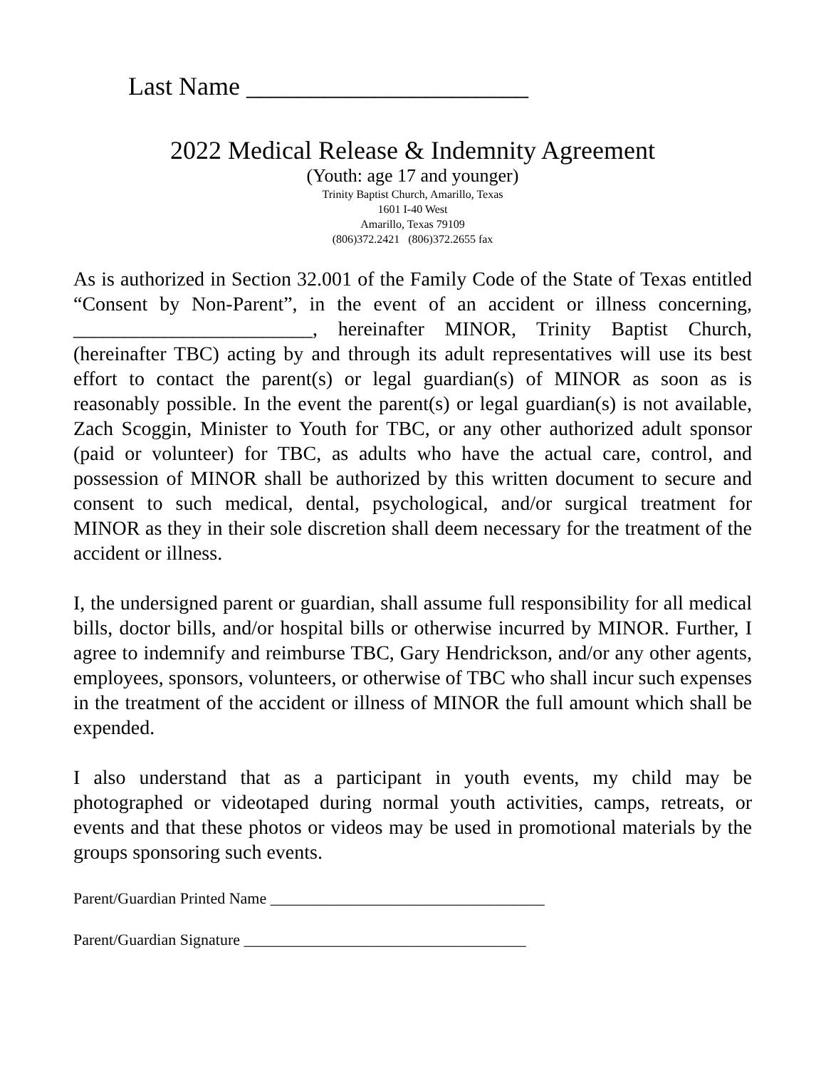Last Name ______________________
2022 Medical Release & Indemnity Agreement
(Youth: age 17 and younger)
Trinity Baptist Church, Amarillo, Texas
1601 I-40 West
Amarillo, Texas 79109
(806)372.2421 (806)372.2655 fax
As is authorized in Section 32.001 of the Family Code of the State of Texas entitled “Consent by Non-Parent”, in the event of an accident or illness concerning, ________________________, hereinafter MINOR, Trinity Baptist Church, (hereinafter TBC) acting by and through its adult representatives will use its best effort to contact the parent(s) or legal guardian(s) of MINOR as soon as is reasonably possible. In the event the parent(s) or legal guardian(s) is not available, Zach Scoggin, Minister to Youth for TBC, or any other authorized adult sponsor (paid or volunteer) for TBC, as adults who have the actual care, control, and possession of MINOR shall be authorized by this written document to secure and consent to such medical, dental, psychological, and/or surgical treatment for MINOR as they in their sole discretion shall deem necessary for the treatment of the accident or illness.
I, the undersigned parent or guardian, shall assume full responsibility for all medical bills, doctor bills, and/or hospital bills or otherwise incurred by MINOR. Further, I agree to indemnify and reimburse TBC, Gary Hendrickson, and/or any other agents, employees, sponsors, volunteers, or otherwise of TBC who shall incur such expenses in the treatment of the accident or illness of MINOR the full amount which shall be expended.
I also understand that as a participant in youth events, my child may be photographed or videotaped during normal youth activities, camps, retreats, or events and that these photos or videos may be used in promotional materials by the groups sponsoring such events.
Parent/Guardian Printed Name ___________________________________
Parent/Guardian Signature ____________________________________